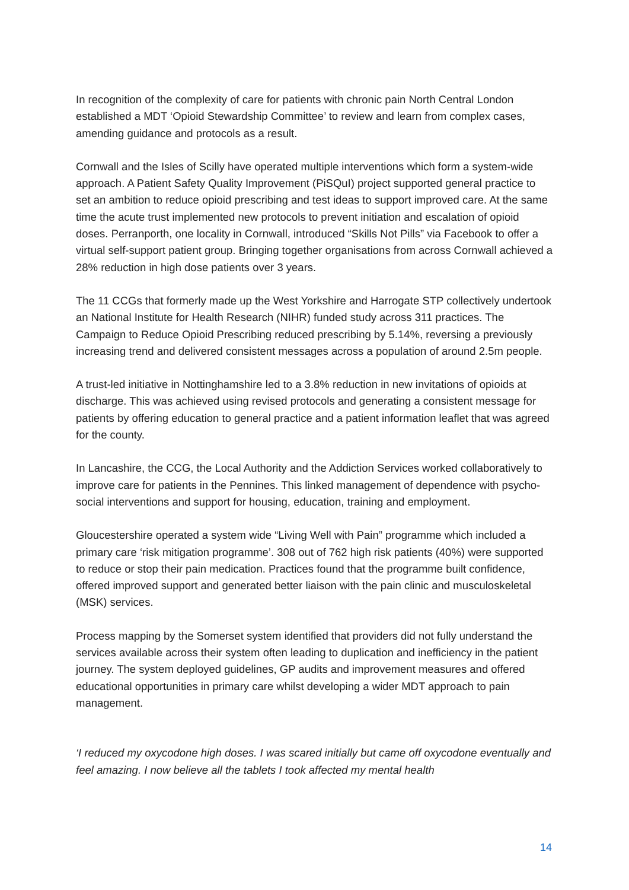In recognition of the complexity of care for patients with chronic pain North Central London established a MDT ‘Opioid Stewardship Committee’ to review and learn from complex cases, amending guidance and protocols as a result.
Cornwall and the Isles of Scilly have operated multiple interventions which form a system-wide approach. A Patient Safety Quality Improvement (PiSQuI) project supported general practice to set an ambition to reduce opioid prescribing and test ideas to support improved care. At the same time the acute trust implemented new protocols to prevent initiation and escalation of opioid doses. Perranporth, one locality in Cornwall, introduced “Skills Not Pills” via Facebook to offer a virtual self-support patient group. Bringing together organisations from across Cornwall achieved a 28% reduction in high dose patients over 3 years.
The 11 CCGs that formerly made up the West Yorkshire and Harrogate STP collectively undertook an National Institute for Health Research (NIHR) funded study across 311 practices. The Campaign to Reduce Opioid Prescribing reduced prescribing by 5.14%, reversing a previously increasing trend and delivered consistent messages across a population of around 2.5m people.
A trust-led initiative in Nottinghamshire led to a 3.8% reduction in new invitations of opioids at discharge. This was achieved using revised protocols and generating a consistent message for patients by offering education to general practice and a patient information leaflet that was agreed for the county.
In Lancashire, the CCG, the Local Authority and the Addiction Services worked collaboratively to improve care for patients in the Pennines. This linked management of dependence with psycho-social interventions and support for housing, education, training and employment.
Gloucestershire operated a system wide “Living Well with Pain” programme which included a primary care ‘risk mitigation programme’. 308 out of 762 high risk patients (40%) were supported to reduce or stop their pain medication. Practices found that the programme built confidence, offered improved support and generated better liaison with the pain clinic and musculoskeletal (MSK) services.
Process mapping by the Somerset system identified that providers did not fully understand the services available across their system often leading to duplication and inefficiency in the patient journey. The system deployed guidelines, GP audits and improvement measures and offered educational opportunities in primary care whilst developing a wider MDT approach to pain management.
‘I reduced my oxycodone high doses. I was scared initially but came off oxycodone eventually and feel amazing. I now believe all the tablets I took affected my mental health
14